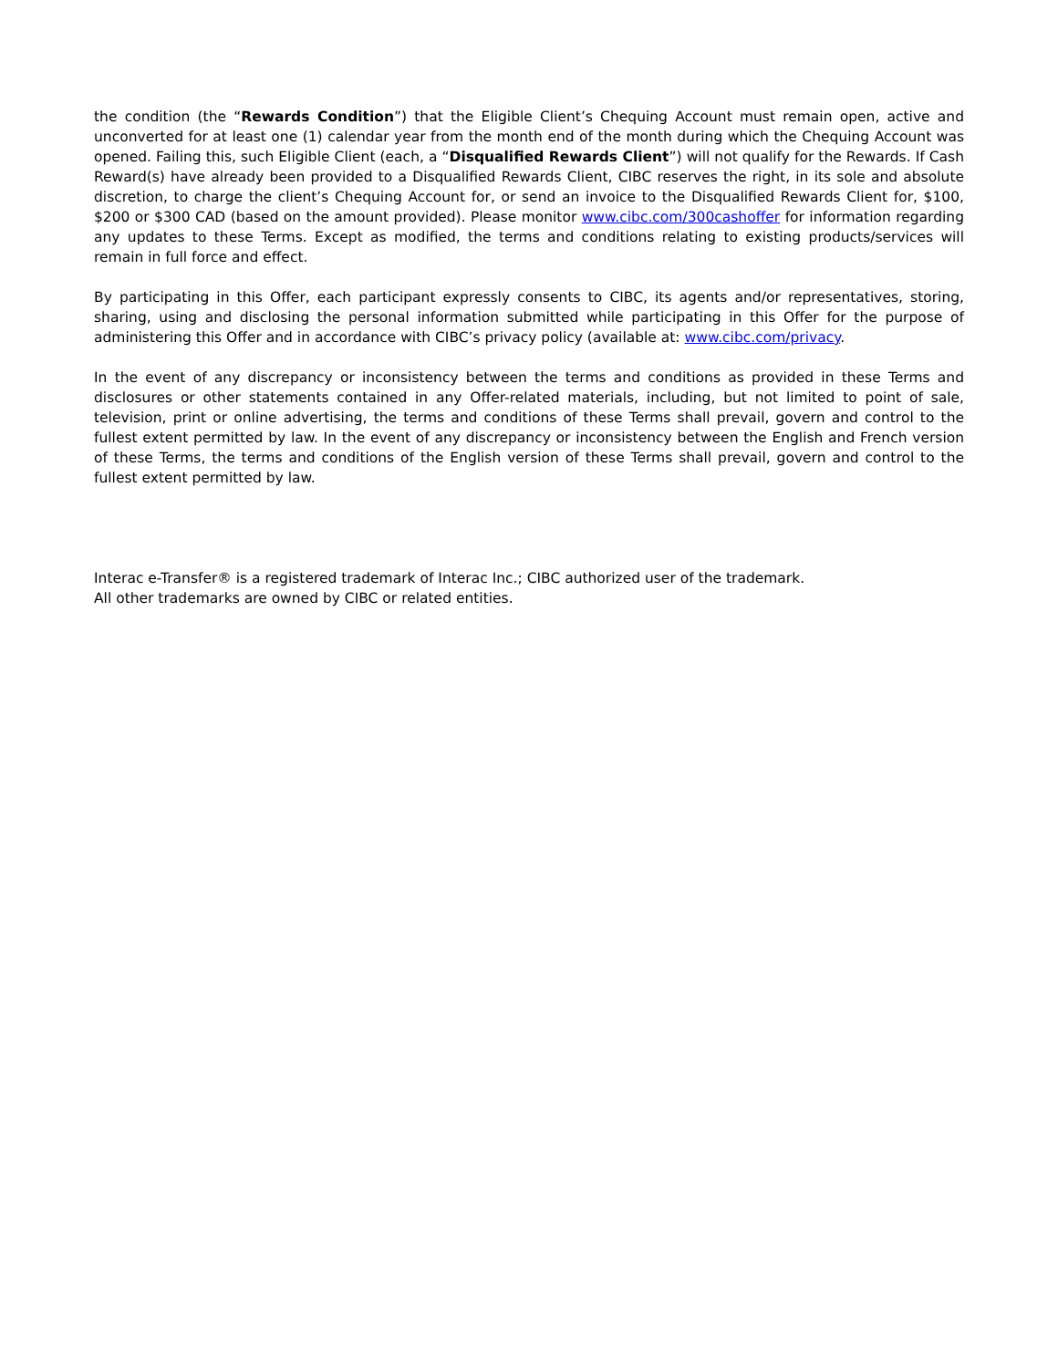the condition (the “Rewards Condition”) that the Eligible Client’s Chequing Account must remain open, active and unconverted for at least one (1) calendar year from the month end of the month during which the Chequing Account was opened. Failing this, such Eligible Client (each, a “Disqualified Rewards Client”) will not qualify for the Rewards. If Cash Reward(s) have already been provided to a Disqualified Rewards Client, CIBC reserves the right, in its sole and absolute discretion, to charge the client’s Chequing Account for, or send an invoice to the Disqualified Rewards Client for, $100, $200 or $300 CAD (based on the amount provided). Please monitor www.cibc.com/300cashoffer for information regarding any updates to these Terms. Except as modified, the terms and conditions relating to existing products/services will remain in full force and effect.
By participating in this Offer, each participant expressly consents to CIBC, its agents and/or representatives, storing, sharing, using and disclosing the personal information submitted while participating in this Offer for the purpose of administering this Offer and in accordance with CIBC’s privacy policy (available at: www.cibc.com/privacy.
In the event of any discrepancy or inconsistency between the terms and conditions as provided in these Terms and disclosures or other statements contained in any Offer-related materials, including, but not limited to point of sale, television, print or online advertising, the terms and conditions of these Terms shall prevail, govern and control to the fullest extent permitted by law. In the event of any discrepancy or inconsistency between the English and French version of these Terms, the terms and conditions of the English version of these Terms shall prevail, govern and control to the fullest extent permitted by law.
Interac e-Transfer® is a registered trademark of Interac Inc.; CIBC authorized user of the trademark.
All other trademarks are owned by CIBC or related entities.